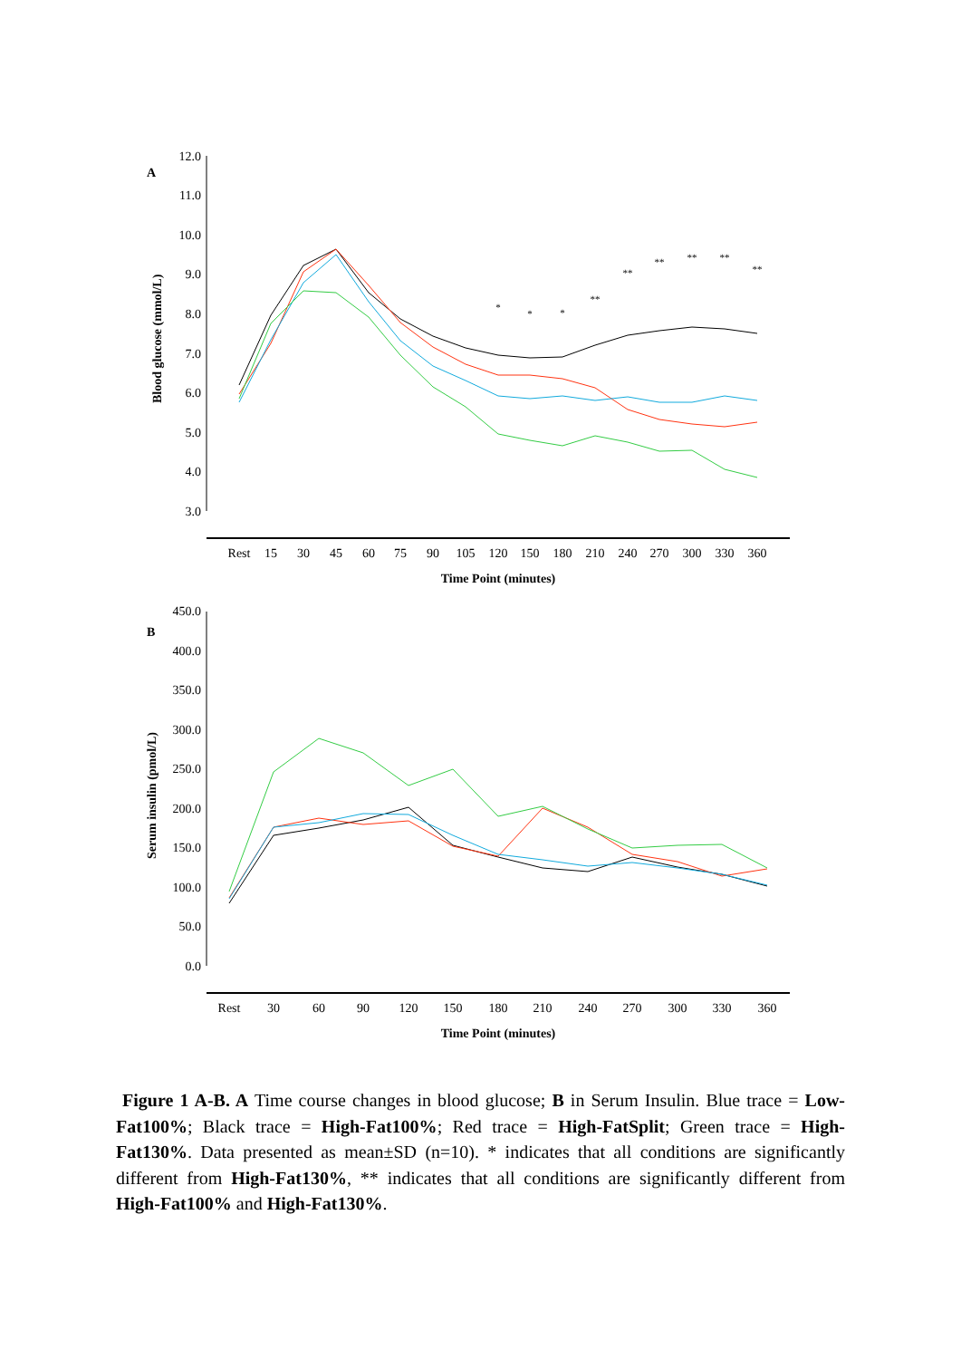A
12.0
11.0
10.0
9.0
8.0
7.0
6.0
5.0
4.0
3.0
Blood glucose (mmol/L)
Rest
15
30
45
60
75
90
105
120
150
180
210
240
270
300
330
360
Time Point (minutes)
*
*
*
**
**
**
**
**
**
B
450.0
400.0
350.0
300.0
250.0
200.0
150.0
100.0
50.0
0.0
Serum insulin (pmol/L)
Rest
30
60
90
120
150
180
210
240
270
300
330
360
Time Point (minutes)
Figure 1 A-B. A Time course changes in blood glucose; B in Serum Insulin. Blue trace = Low-Fat100%; Black trace = High-Fat100%; Red trace = High-FatSplit; Green trace = High-Fat130%. Data presented as mean±SD (n=10). * indicates that all conditions are significantly different from High-Fat130%, ** indicates that all conditions are significantly different from High-Fat100% and High-Fat130%.